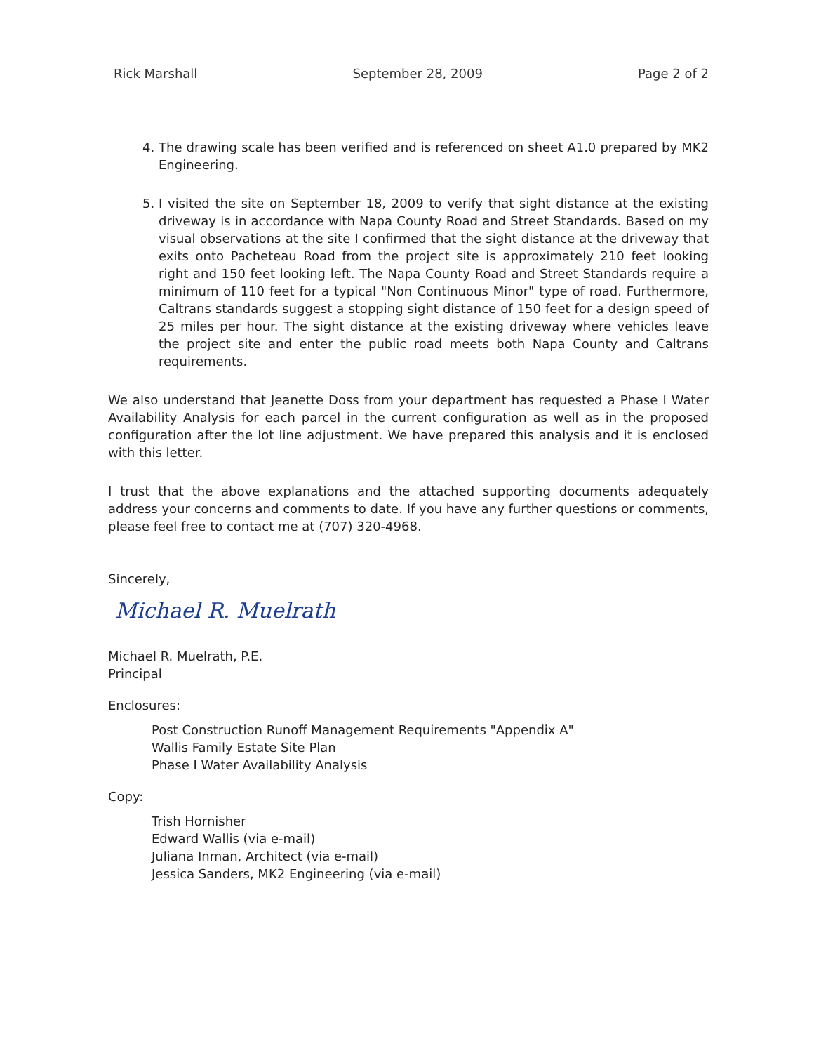Rick Marshall September 28, 2009 Page 2 of 2
4. The drawing scale has been verified and is referenced on sheet A1.0 prepared by MK2 Engineering.
5. I visited the site on September 18, 2009 to verify that sight distance at the existing driveway is in accordance with Napa County Road and Street Standards. Based on my visual observations at the site I confirmed that the sight distance at the driveway that exits onto Pacheteau Road from the project site is approximately 210 feet looking right and 150 feet looking left. The Napa County Road and Street Standards require a minimum of 110 feet for a typical "Non Continuous Minor" type of road. Furthermore, Caltrans standards suggest a stopping sight distance of 150 feet for a design speed of 25 miles per hour. The sight distance at the existing driveway where vehicles leave the project site and enter the public road meets both Napa County and Caltrans requirements.
We also understand that Jeanette Doss from your department has requested a Phase I Water Availability Analysis for each parcel in the current configuration as well as in the proposed configuration after the lot line adjustment. We have prepared this analysis and it is enclosed with this letter.
I trust that the above explanations and the attached supporting documents adequately address your concerns and comments to date. If you have any further questions or comments, please feel free to contact me at (707) 320-4968.
Sincerely,
Michael R. Muelrath
Michael R. Muelrath, P.E.
Principal
Enclosures:
Post Construction Runoff Management Requirements "Appendix A"
Wallis Family Estate Site Plan
Phase I Water Availability Analysis
Copy:
Trish Hornisher
Edward Wallis (via e-mail)
Juliana Inman, Architect (via e-mail)
Jessica Sanders, MK2 Engineering (via e-mail)